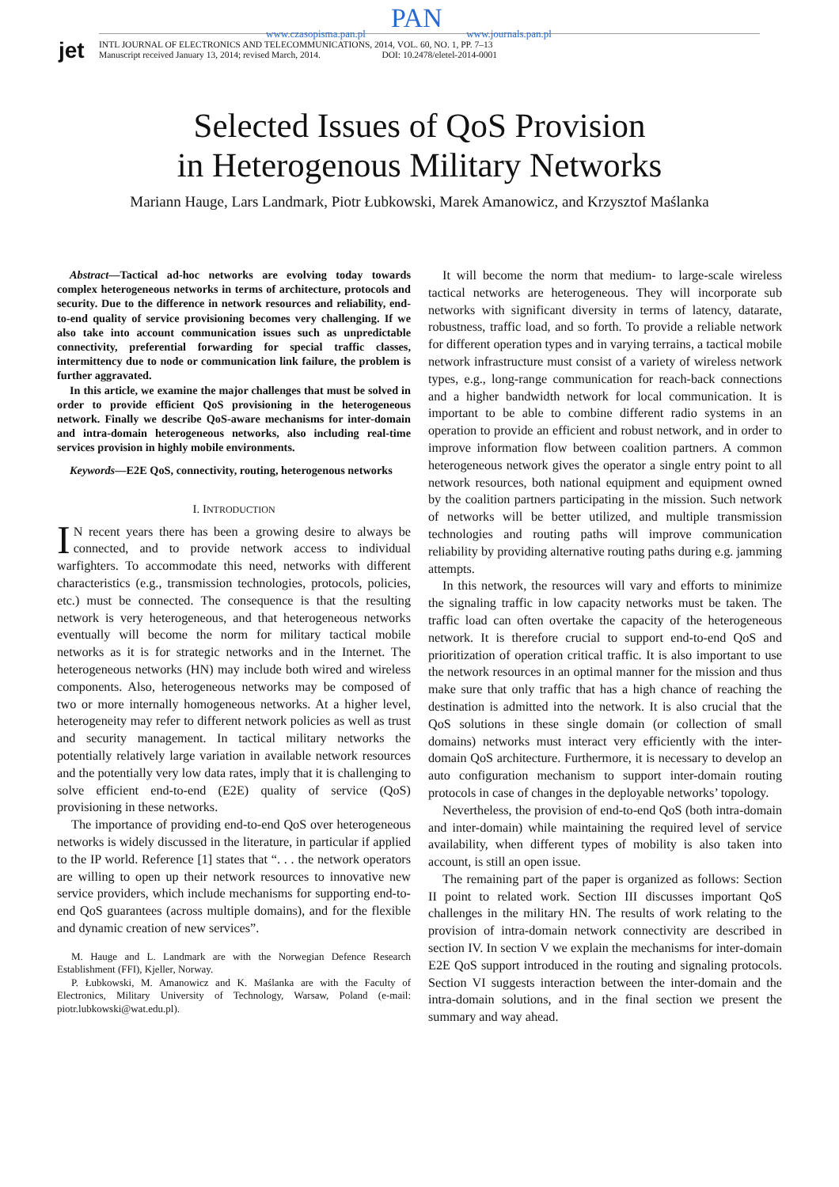www.czasopisma.pan.pl www.journals.pan.pl
PAN
jet
INTL JOURNAL OF ELECTRONICS AND TELECOMMUNICATIONS, 2014, VOL. 60, NO. 1, PP. 7–13
Manuscript received January 13, 2014; revised March, 2014. DOI: 10.2478/eletel-2014-0001
Selected Issues of QoS Provision
in Heterogenous Military Networks
Mariann Hauge, Lars Landmark, Piotr Łubkowski, Marek Amanowicz, and Krzysztof Maślanka
Abstract—Tactical ad-hoc networks are evolving today towards complex heterogeneous networks in terms of architecture, protocols and security. Due to the difference in network resources and reliability, end-to-end quality of service provisioning becomes very challenging. If we also take into account communication issues such as unpredictable connectivity, preferential forwarding for special traffic classes, intermittency due to node or communication link failure, the problem is further aggravated.
In this article, we examine the major challenges that must be solved in order to provide efficient QoS provisioning in the heterogeneous network. Finally we describe QoS-aware mechanisms for inter-domain and intra-domain heterogeneous networks, also including real-time services provision in highly mobile environments.
Keywords—E2E QoS, connectivity, routing, heterogenous networks
I. INTRODUCTION
IN recent years there has been a growing desire to always be connected, and to provide network access to individual warfighters. To accommodate this need, networks with different characteristics (e.g., transmission technologies, protocols, policies, etc.) must be connected. The consequence is that the resulting network is very heterogeneous, and that heterogeneous networks eventually will become the norm for military tactical mobile networks as it is for strategic networks and in the Internet. The heterogeneous networks (HN) may include both wired and wireless components. Also, heterogeneous networks may be composed of two or more internally homogeneous networks. At a higher level, heterogeneity may refer to different network policies as well as trust and security management. In tactical military networks the potentially relatively large variation in available network resources and the potentially very low data rates, imply that it is challenging to solve efficient end-to-end (E2E) quality of service (QoS) provisioning in these networks.
The importance of providing end-to-end QoS over heterogeneous networks is widely discussed in the literature, in particular if applied to the IP world. Reference [1] states that “. . . the network operators are willing to open up their network resources to innovative new service providers, which include mechanisms for supporting end-to-end QoS guarantees (across multiple domains), and for the flexible and dynamic creation of new services”.
M. Hauge and L. Landmark are with the Norwegian Defence Research Establishment (FFI), Kjeller, Norway.
P. Łubkowski, M. Amanowicz and K. Maślanka are with the Faculty of Electronics, Military University of Technology, Warsaw, Poland (e-mail: piotr.lubkowski@wat.edu.pl).
It will become the norm that medium- to large-scale wireless tactical networks are heterogeneous. They will incorporate sub networks with significant diversity in terms of latency, datarate, robustness, traffic load, and so forth. To provide a reliable network for different operation types and in varying terrains, a tactical mobile network infrastructure must consist of a variety of wireless network types, e.g., long-range communication for reach-back connections and a higher bandwidth network for local communication. It is important to be able to combine different radio systems in an operation to provide an efficient and robust network, and in order to improve information flow between coalition partners. A common heterogeneous network gives the operator a single entry point to all network resources, both national equipment and equipment owned by the coalition partners participating in the mission. Such network of networks will be better utilized, and multiple transmission technologies and routing paths will improve communication reliability by providing alternative routing paths during e.g. jamming attempts.
In this network, the resources will vary and efforts to minimize the signaling traffic in low capacity networks must be taken. The traffic load can often overtake the capacity of the heterogeneous network. It is therefore crucial to support end-to-end QoS and prioritization of operation critical traffic. It is also important to use the network resources in an optimal manner for the mission and thus make sure that only traffic that has a high chance of reaching the destination is admitted into the network. It is also crucial that the QoS solutions in these single domain (or collection of small domains) networks must interact very efficiently with the inter-domain QoS architecture. Furthermore, it is necessary to develop an auto configuration mechanism to support inter-domain routing protocols in case of changes in the deployable networks’ topology.
Nevertheless, the provision of end-to-end QoS (both intra-domain and inter-domain) while maintaining the required level of service availability, when different types of mobility is also taken into account, is still an open issue.
The remaining part of the paper is organized as follows: Section II point to related work. Section III discusses important QoS challenges in the military HN. The results of work relating to the provision of intra-domain network connectivity are described in section IV. In section V we explain the mechanisms for inter-domain E2E QoS support introduced in the routing and signaling protocols. Section VI suggests interaction between the inter-domain and the intra-domain solutions, and in the final section we present the summary and way ahead.